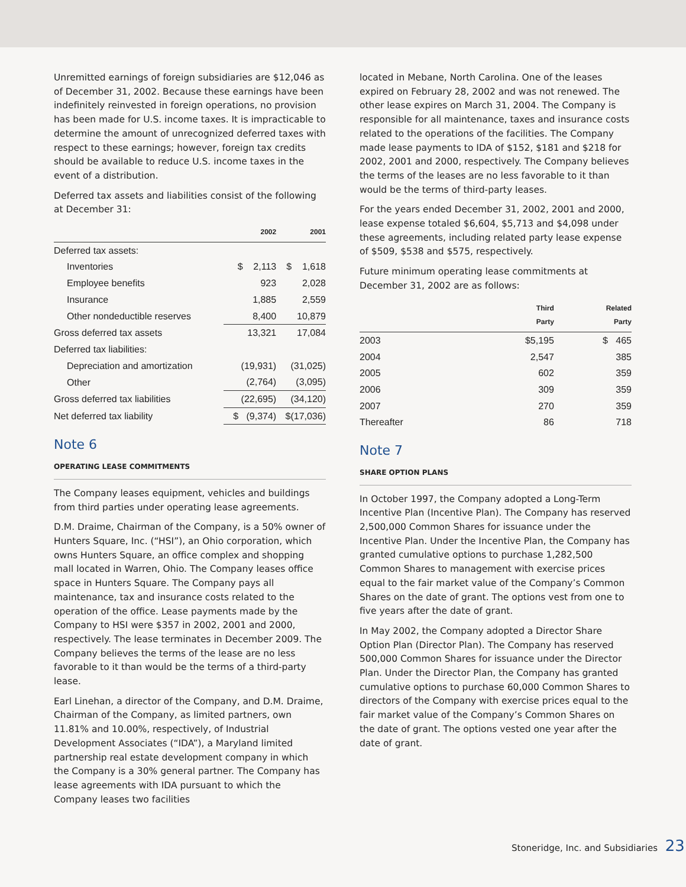Unremitted earnings of foreign subsidiaries are $12,046 as of December 31, 2002. Because these earnings have been indefinitely reinvested in foreign operations, no provision has been made for U.S. income taxes. It is impracticable to determine the amount of unrecognized deferred taxes with respect to these earnings; however, foreign tax credits should be available to reduce U.S. income taxes in the event of a distribution.
Deferred tax assets and liabilities consist of the following at December 31:
| | 2002 | 2001 |
| --- | --- | --- |
| Deferred tax assets: | | |
| Inventories | $ 2,113 | $ 1,618 |
| Employee benefits | 923 | 2,028 |
| Insurance | 1,885 | 2,559 |
| Other nondeductible reserves | 8,400 | 10,879 |
| Gross deferred tax assets | 13,321 | 17,084 |
| Deferred tax liabilities: | | |
| Depreciation and amortization | (19,931) | (31,025) |
| Other | (2,764) | (3,095) |
| Gross deferred tax liabilities | (22,695) | (34,120) |
| Net deferred tax liability | $ (9,374) | $(17,036) |
Note 6
OPERATING LEASE COMMITMENTS
The Company leases equipment, vehicles and buildings from third parties under operating lease agreements.
D.M. Draime, Chairman of the Company, is a 50% owner of Hunters Square, Inc. (“HSI”), an Ohio corporation, which owns Hunters Square, an office complex and shopping mall located in Warren, Ohio. The Company leases office space in Hunters Square. The Company pays all maintenance, tax and insurance costs related to the operation of the office. Lease payments made by the Company to HSI were $357 in 2002, 2001 and 2000, respectively. The lease terminates in December 2009. The Company believes the terms of the lease are no less favorable to it than would be the terms of a third-party lease.
Earl Linehan, a director of the Company, and D.M. Draime, Chairman of the Company, as limited partners, own 11.81% and 10.00%, respectively, of Industrial Development Associates (“IDA”), a Maryland limited partnership real estate development company in which the Company is a 30% general partner. The Company has lease agreements with IDA pursuant to which the Company leases two facilities
located in Mebane, North Carolina. One of the leases expired on February 28, 2002 and was not renewed. The other lease expires on March 31, 2004. The Company is responsible for all maintenance, taxes and insurance costs related to the operations of the facilities. The Company made lease payments to IDA of $152, $181 and $218 for 2002, 2001 and 2000, respectively. The Company believes the terms of the leases are no less favorable to it than would be the terms of third-party leases.
For the years ended December 31, 2002, 2001 and 2000, lease expense totaled $6,604, $5,713 and $4,098 under these agreements, including related party lease expense of $509, $538 and $575, respectively.
Future minimum operating lease commitments at December 31, 2002 are as follows:
| | Third Party | Related Party |
| --- | --- | --- |
| 2003 | $5,195 | $ 465 |
| 2004 | 2,547 | 385 |
| 2005 | 602 | 359 |
| 2006 | 309 | 359 |
| 2007 | 270 | 359 |
| Thereafter | 86 | 718 |
Note 7
SHARE OPTION PLANS
In October 1997, the Company adopted a Long-Term Incentive Plan (Incentive Plan). The Company has reserved 2,500,000 Common Shares for issuance under the Incentive Plan. Under the Incentive Plan, the Company has granted cumulative options to purchase 1,282,500 Common Shares to management with exercise prices equal to the fair market value of the Company’s Common Shares on the date of grant. The options vest from one to five years after the date of grant.
In May 2002, the Company adopted a Director Share Option Plan (Director Plan). The Company has reserved 500,000 Common Shares for issuance under the Director Plan. Under the Director Plan, the Company has granted cumulative options to purchase 60,000 Common Shares to directors of the Company with exercise prices equal to the fair market value of the Company’s Common Shares on the date of grant. The options vested one year after the date of grant.
Stoneridge, Inc. and Subsidiaries 23